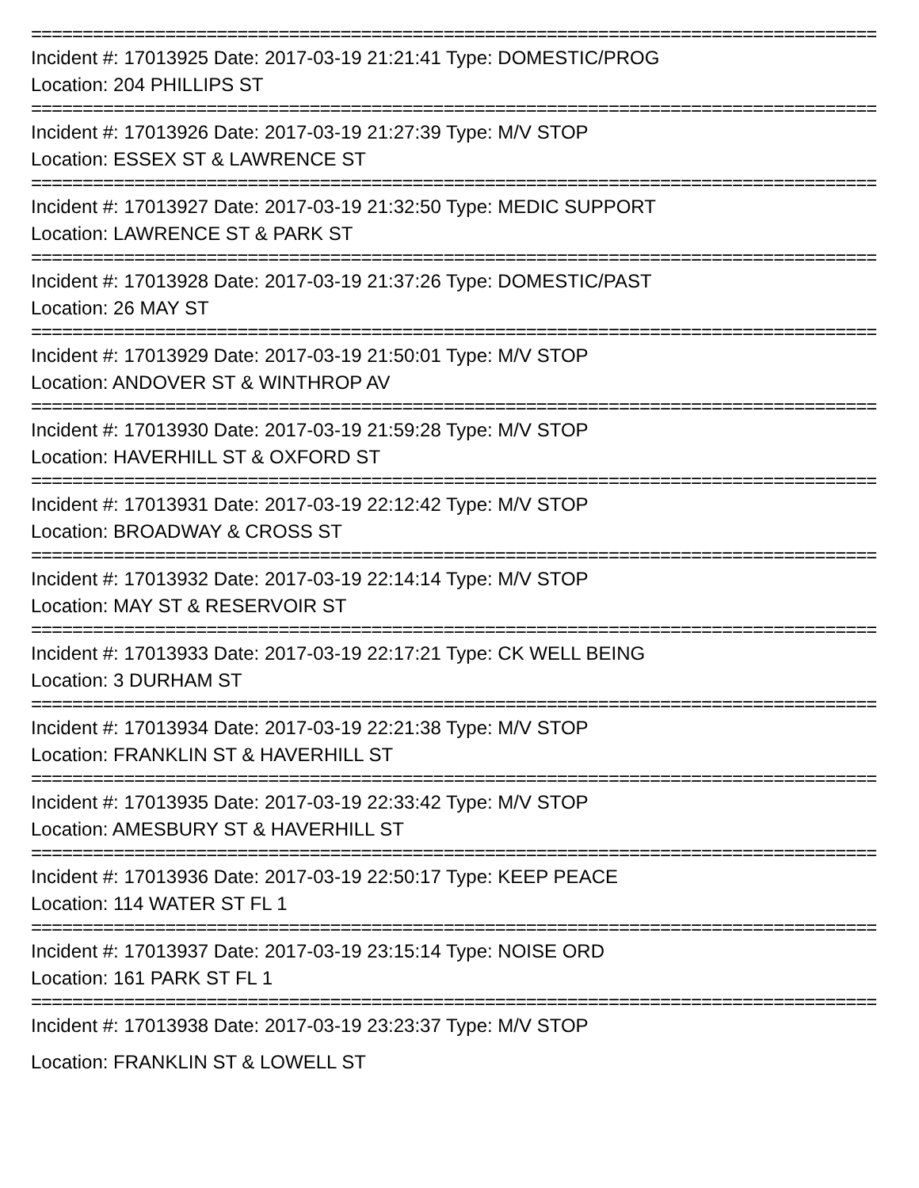==================================================================================
Incident #: 17013925 Date: 2017-03-19 21:21:41 Type: DOMESTIC/PROG
Location: 204 PHILLIPS ST
==================================================================================
Incident #: 17013926 Date: 2017-03-19 21:27:39 Type: M/V STOP
Location: ESSEX ST & LAWRENCE ST
==================================================================================
Incident #: 17013927 Date: 2017-03-19 21:32:50 Type: MEDIC SUPPORT
Location: LAWRENCE ST & PARK ST
==================================================================================
Incident #: 17013928 Date: 2017-03-19 21:37:26 Type: DOMESTIC/PAST
Location: 26 MAY ST
==================================================================================
Incident #: 17013929 Date: 2017-03-19 21:50:01 Type: M/V STOP
Location: ANDOVER ST & WINTHROP AV
==================================================================================
Incident #: 17013930 Date: 2017-03-19 21:59:28 Type: M/V STOP
Location: HAVERHILL ST & OXFORD ST
==================================================================================
Incident #: 17013931 Date: 2017-03-19 22:12:42 Type: M/V STOP
Location: BROADWAY & CROSS ST
==================================================================================
Incident #: 17013932 Date: 2017-03-19 22:14:14 Type: M/V STOP
Location: MAY ST & RESERVOIR ST
==================================================================================
Incident #: 17013933 Date: 2017-03-19 22:17:21 Type: CK WELL BEING
Location: 3 DURHAM ST
==================================================================================
Incident #: 17013934 Date: 2017-03-19 22:21:38 Type: M/V STOP
Location: FRANKLIN ST & HAVERHILL ST
==================================================================================
Incident #: 17013935 Date: 2017-03-19 22:33:42 Type: M/V STOP
Location: AMESBURY ST & HAVERHILL ST
==================================================================================
Incident #: 17013936 Date: 2017-03-19 22:50:17 Type: KEEP PEACE
Location: 114 WATER ST FL 1
==================================================================================
Incident #: 17013937 Date: 2017-03-19 23:15:14 Type: NOISE ORD
Location: 161 PARK ST FL 1
==================================================================================
Incident #: 17013938 Date: 2017-03-19 23:23:37 Type: M/V STOP
Location: FRANKLIN ST & LOWELL ST